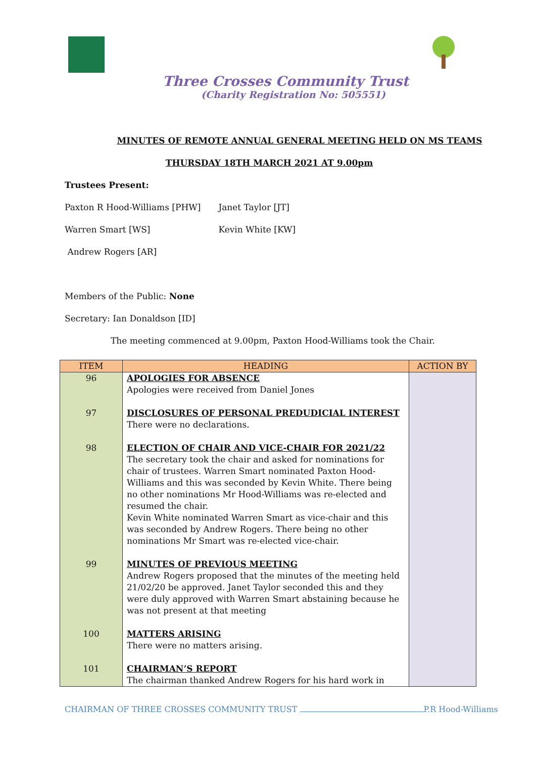Three Crosses Community Trust
(Charity Registration No: 505551)
MINUTES OF REMOTE ANNUAL GENERAL MEETING HELD ON MS TEAMS
THURSDAY 18TH MARCH 2021 AT 9.00pm
Trustees Present:
Paxton R Hood-Williams [PHW] Janet Taylor [JT]
Warren Smart [WS] Kevin White [KW]
Andrew Rogers [AR]
Members of the Public: None
Secretary: Ian Donaldson [ID]
The meeting commenced at 9.00pm, Paxton Hood-Williams took the Chair.
| ITEM | HEADING | ACTION BY |
| --- | --- | --- |
| 96 97 98 99 100 101 | APOLOGIES FOR ABSENCE Apologies were received from Daniel Jones DISCLOSURES OF PERSONAL PREDUDICIAL INTEREST There were no declarations. ELECTION OF CHAIR AND VICE-CHAIR FOR 2021/22 The secretary took the chair and asked for nominations for chair of trustees. Warren Smart nominated Paxton Hood-Williams and this was seconded by Kevin White. There being no other nominations Mr Hood-Williams was re-elected and resumed the chair. Kevin White nominated Warren Smart as vice-chair and this was seconded by Andrew Rogers. There being no other nominations Mr Smart was re-elected vice-chair. MINUTES OF PREVIOUS MEETING Andrew Rogers proposed that the minutes of the meeting held 21/02/20 be approved. Janet Taylor seconded this and they were duly approved with Warren Smart abstaining because he was not present at that meeting MATTERS ARISING There were no matters arising. CHAIRMAN’S REPORT The chairman thanked Andrew Rogers for his hard work in | |
CHAIRMAN OF THREE CROSSES COMMUNITY TRUST P.R Hood-Williams